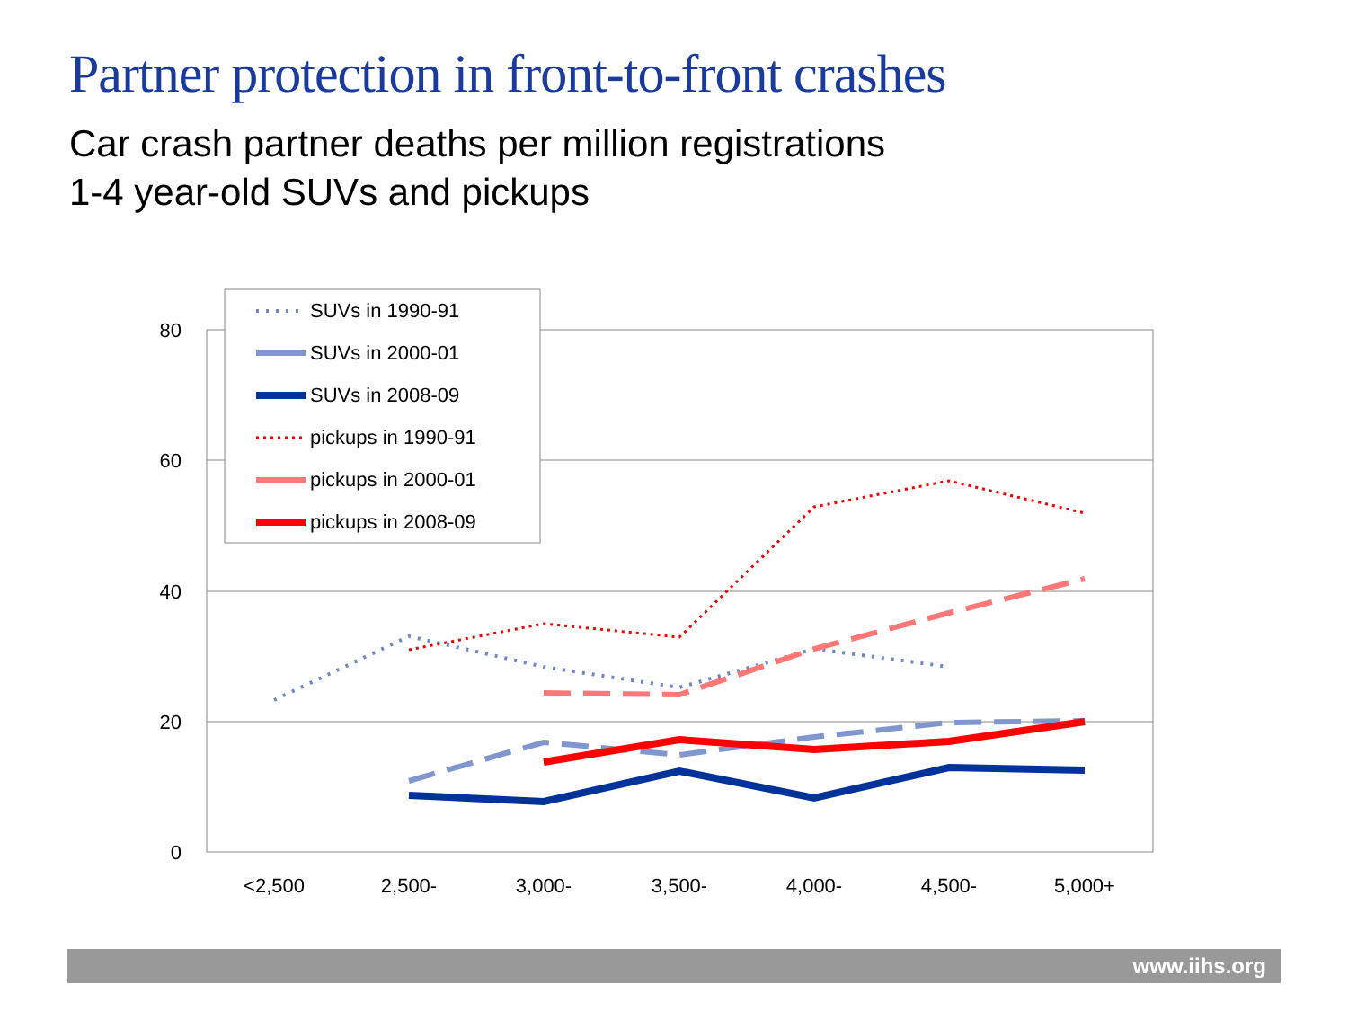Partner protection in front-to-front crashes
Car crash partner deaths per million registrations
1-4 year-old SUVs and pickups
80
60
40
20
0
<2,500
2,500-
3,000-
3,500-
4,000-
4,500-
5,000+
SUVs in 1990-91
SUVs in 2000-01
SUVs in 2008-09
pickups in 1990-91
pickups in 2000-01
pickups in 2008-09
www.iihs.org